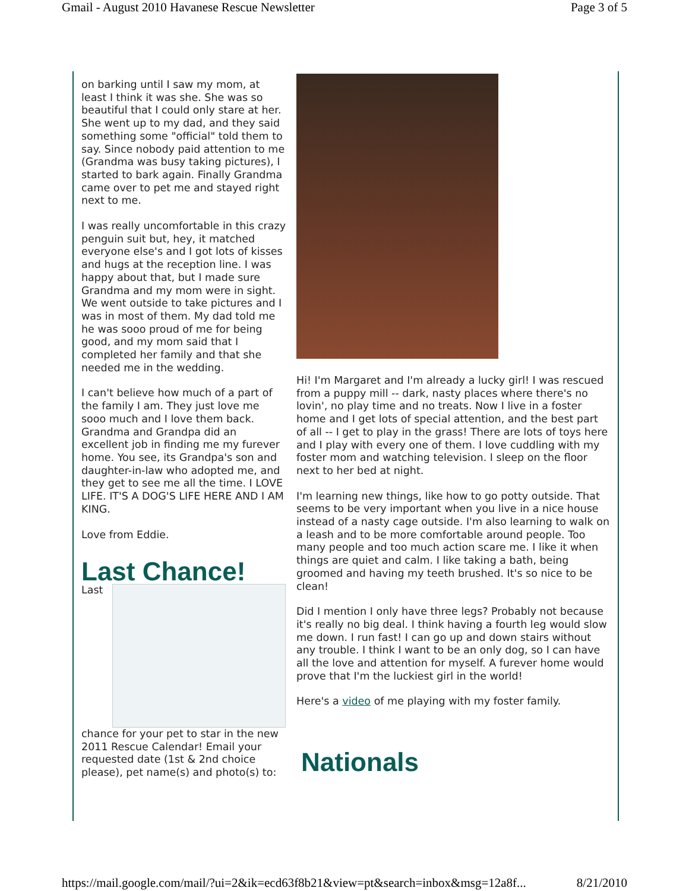Gmail - August 2010 Havanese Rescue Newsletter Page 3 of 5
on barking until I saw my mom, at least I think it was she. She was so beautiful that I could only stare at her. She went up to my dad, and they said something some "official" told them to say. Since nobody paid attention to me (Grandma was busy taking pictures), I started to bark again. Finally Grandma came over to pet me and stayed right next to me.
I was really uncomfortable in this crazy penguin suit but, hey, it matched everyone else's and I got lots of kisses and hugs at the reception line. I was happy about that, but I made sure Grandma and my mom were in sight. We went outside to take pictures and I was in most of them. My dad told me he was sooo proud of me for being good, and my mom said that I completed her family and that she needed me in the wedding.
I can't believe how much of a part of the family I am. They just love me sooo much and I love them back. Grandma and Grandpa did an excellent job in finding me my furever home. You see, its Grandpa's son and daughter-in-law who adopted me, and they get to see me all the time. I LOVE LIFE. IT'S A DOG'S LIFE HERE AND I AM KING.
Love from Eddie.
Last Chance!
Last chance for your pet to star in the new 2011 Rescue Calendar! Email your requested date (1st & 2nd choice please), pet name(s) and photo(s) to:
Hi! I'm Margaret and I'm already a lucky girl! I was rescued from a puppy mill -- dark, nasty places where there's no lovin', no play time and no treats. Now I live in a foster home and I get lots of special attention, and the best part of all -- I get to play in the grass! There are lots of toys here and I play with every one of them. I love cuddling with my foster mom and watching television. I sleep on the floor next to her bed at night.
I'm learning new things, like how to go potty outside. That seems to be very important when you live in a nice house instead of a nasty cage outside. I'm also learning to walk on a leash and to be more comfortable around people. Too many people and too much action scare me. I like it when things are quiet and calm. I like taking a bath, being groomed and having my teeth brushed. It's so nice to be clean!
Did I mention I only have three legs? Probably not because it's really no big deal. I think having a fourth leg would slow me down. I run fast! I can go up and down stairs without any trouble. I think I want to be an only dog, so I can have all the love and attention for myself. A furever home would prove that I'm the luckiest girl in the world!
Here's a video of me playing with my foster family.
Nationals
https://mail.google.com/mail/?ui=2&ik=ecd63f8b21&view=pt&search=inbox&msg=12a8f... 8/21/2010